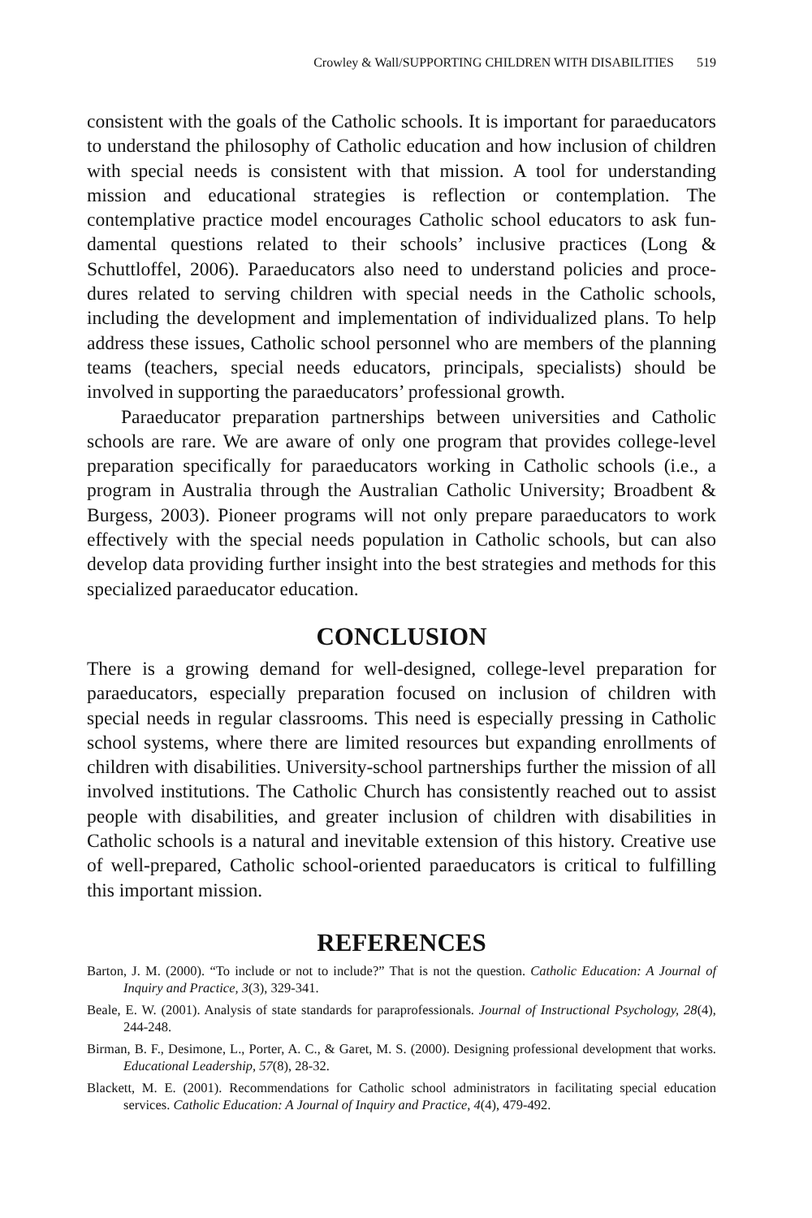Crowley & Wall/SUPPORTING CHILDREN WITH DISABILITIES 519
consistent with the goals of the Catholic schools. It is important for paraeduca­tors to understand the philosophy of Catholic education and how inclusion of children with special needs is consistent with that mission. A tool for under­standing mission and educational strategies is reflection or contemplation. The contemplative practice model encourages Catholic school educators to ask fun­damental questions related to their schools’ inclusive practices (Long & Schuttloffel, 2006). Paraeducators also need to understand policies and proce­dures related to serving children with special needs in the Catholic schools, including the development and implementation of individualized plans. To help address these issues, Catholic school personnel who are members of the plan­ning teams (teachers, special needs educators, principals, specialists) should be involved in supporting the paraeducators’ professional growth.
Paraeducator preparation partnerships between universities and Catholic schools are rare. We are aware of only one program that provides college-level preparation specifically for paraeducators working in Catholic schools (i.e., a program in Australia through the Australian Catholic University; Broadbent & Burgess, 2003). Pioneer programs will not only prepare parae­ducators to work effectively with the special needs population in Catholic schools, but can also develop data providing further insight into the best strategies and methods for this specialized paraeducator education.
CONCLUSION
There is a growing demand for well-designed, college-level preparation for paraeducators, especially preparation focused on inclusion of children with special needs in regular classrooms. This need is especially pressing in Catholic school systems, where there are limited resources but expanding enrollments of children with disabilities. University-school partnerships fur­ther the mission of all involved institutions. The Catholic Church has consis­tently reached out to assist people with disabilities, and greater inclusion of children with disabilities in Catholic schools is a natural and inevitable extension of this history. Creative use of well-prepared, Catholic school-ori­ented paraeducators is critical to fulfilling this important mission.
REFERENCES
Barton, J. M. (2000). “To include or not to include?” That is not the question. Catholic Education: A Journal of Inquiry and Practice, 3(3), 329-341.
Beale, E. W. (2001). Analysis of state standards for paraprofessionals. Journal of Instructional Psychology, 28(4), 244-248.
Birman, B. F., Desimone, L., Porter, A. C., & Garet, M. S. (2000). Designing professional develop­ment that works. Educational Leadership, 57(8), 28-32.
Blackett, M. E. (2001). Recommendations for Catholic school administrators in facilitating special education services. Catholic Education: A Journal of Inquiry and Practice, 4(4), 479-492.